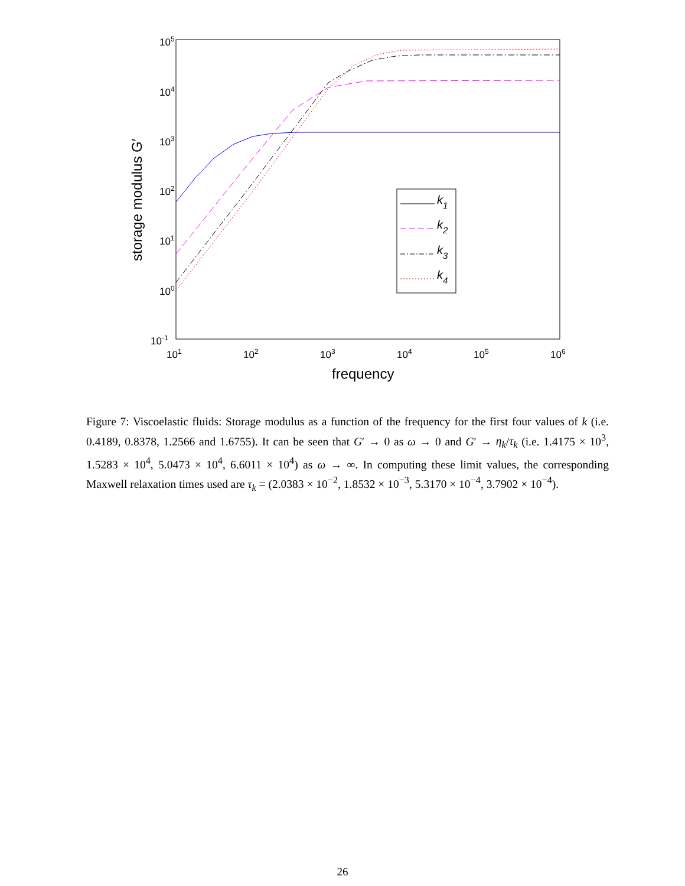105
104
103
102
101
100
10-1
101
102
103
104
105
106
frequency
storage modulus G′
k1
k2
k3
k4
Figure 7: Viscoelastic fluids: Storage modulus as a function of the frequency for the first four values of k (i.e. 0.4189, 0.8378, 1.2566 and 1.6755). It can be seen that G′ → 0 as ω → 0 and G′ → η<sub>k</sub>/τ<sub>k</sub> (i.e. 1.4175 × 10<sup>3</sup>, 1.5283 × 10<sup>4</sup>, 5.0473 × 10<sup>4</sup>, 6.6011 × 10<sup>4</sup>) as ω → ∞. In computing these limit values, the corresponding Maxwell relaxation times used are τ<sub>k</sub> = (2.0383 × 10<sup>−2</sup>, 1.8532 × 10<sup>−3</sup>, 5.3170 × 10<sup>−4</sup>, 3.7902 × 10<sup>−4</sup>).
26